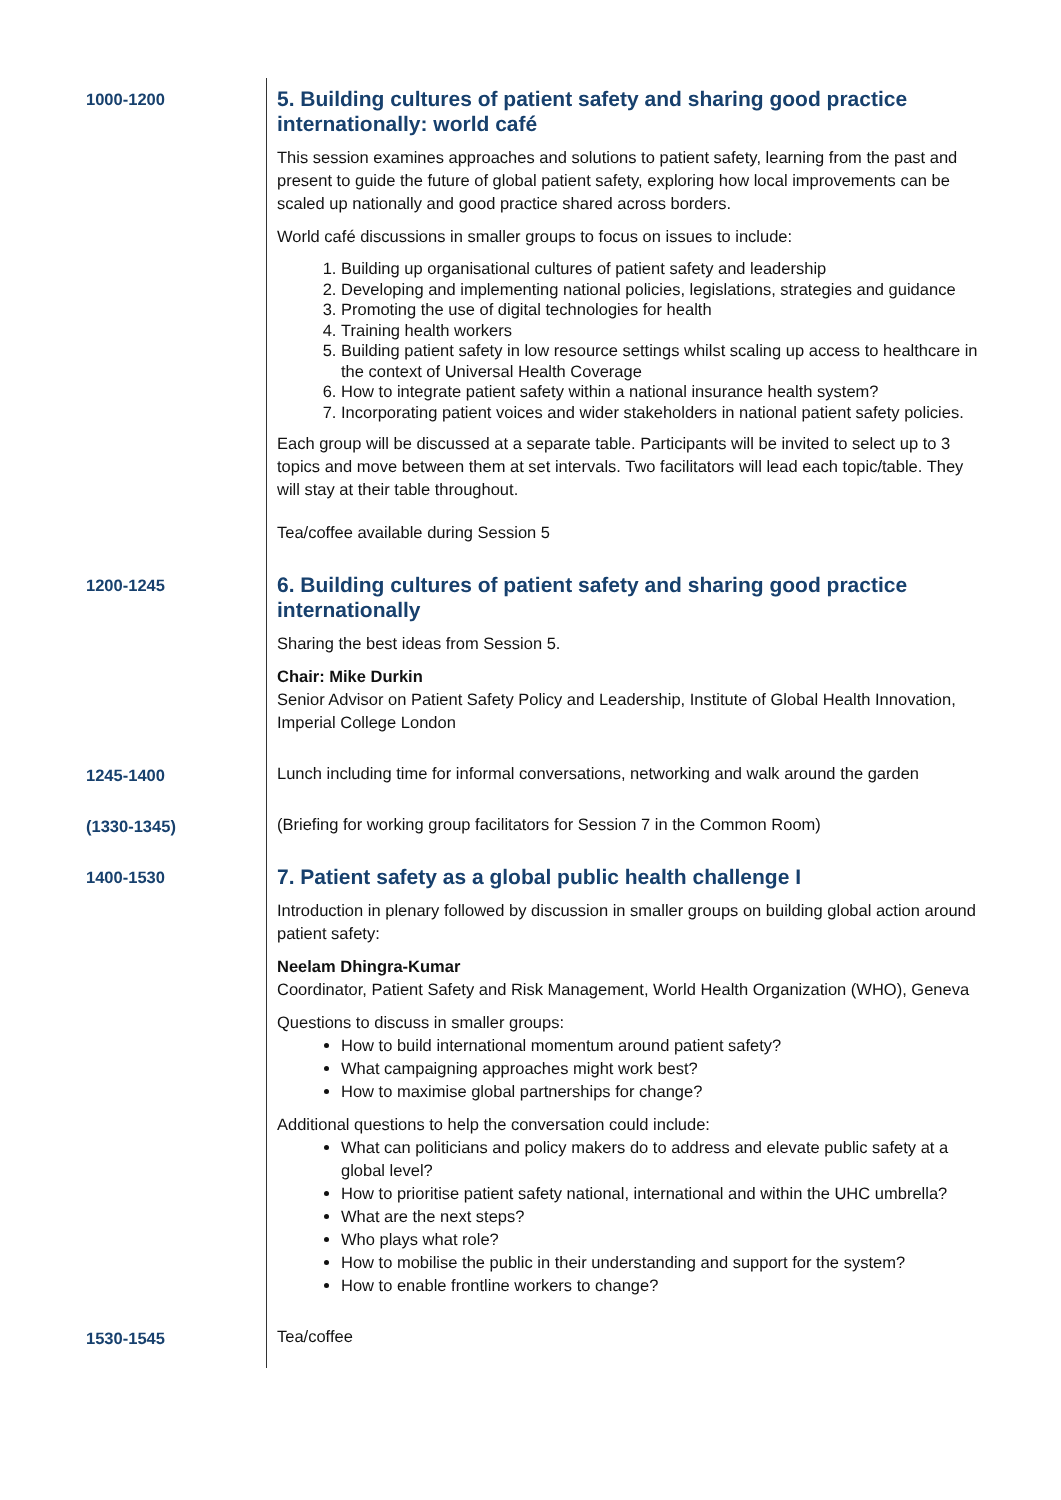| 1000-1200 | 5. Building cultures of patient safety and sharing good practice internationally: world café This session examines approaches and solutions to patient safety, learning from the past and present to guide the future of global patient safety, exploring how local improvements can be scaled up nationally and good practice shared across borders. World café discussions in smaller groups to focus on issues to include: 1. Building up organisational cultures of patient safety and leadership 2. Developing and implementing national policies, legislations, strategies and guidance 3. Promoting the use of digital technologies for health 4. Training health workers 5. Building patient safety in low resource settings whilst scaling up access to healthcare in the context of Universal Health Coverage 6. How to integrate patient safety within a national insurance health system? 7. Incorporating patient voices and wider stakeholders in national patient safety policies. Each group will be discussed at a separate table. Participants will be invited to select up to 3 topics and move between them at set intervals. Two facilitators will lead each topic/table. They will stay at their table throughout. Tea/coffee available during Session 5 |
| 1200-1245 | 6. Building cultures of patient safety and sharing good practice internationally Sharing the best ideas from Session 5. Chair: Mike Durkin Senior Advisor on Patient Safety Policy and Leadership, Institute of Global Health Innovation, Imperial College London |
| 1245-1400 | Lunch including time for informal conversations, networking and walk around the garden |
| (1330-1345) | (Briefing for working group facilitators for Session 7 in the Common Room) |
| 1400-1530 | 7. Patient safety as a global public health challenge I Introduction in plenary followed by discussion in smaller groups on building global action around patient safety: Neelam Dhingra-Kumar Coordinator, Patient Safety and Risk Management, World Health Organization (WHO), Geneva Questions to discuss in smaller groups: How to build international momentum around patient safety? What campaigning approaches might work best? How to maximise global partnerships for change? Additional questions to help the conversation could include: What can politicians and policy makers do to address and elevate public safety at a global level? How to prioritise patient safety national, international and within the UHC umbrella? What are the next steps? Who plays what role? How to mobilise the public in their understanding and support for the system? How to enable frontline workers to change? |
| 1530-1545 | Tea/coffee |